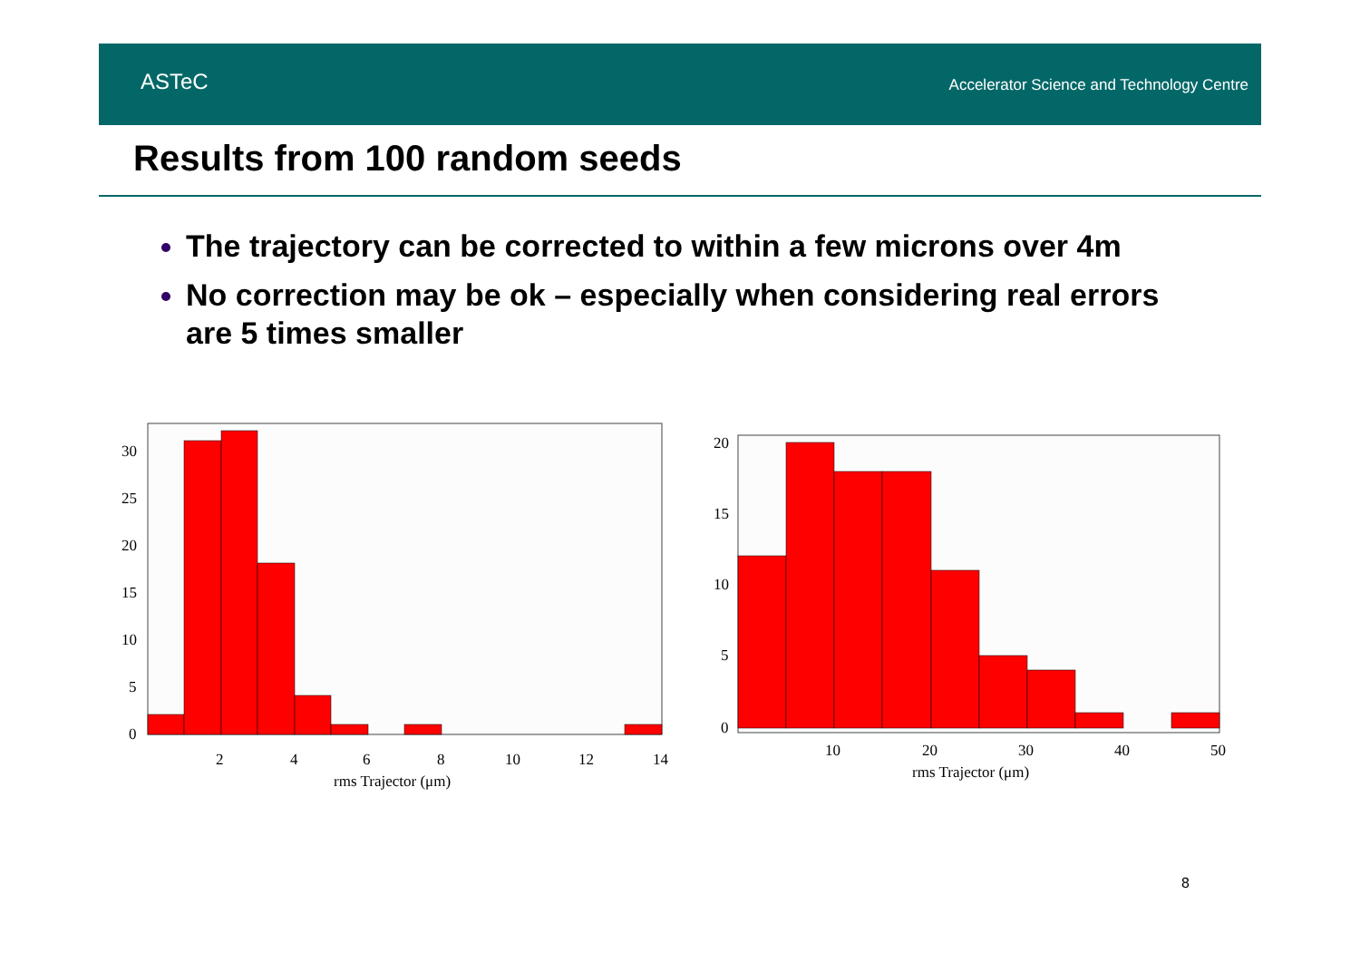ASTeC
Accelerator Science and Technology Centre
Results from 100 random seeds
The trajectory can be corrected to within a few microns over 4m
No correction may be ok – especially when considering real errors are 5 times smaller
0
5
10
15
20
25
30
2
4
6
8
10
12
14
rms Trajector (μm)
0
5
10
15
20
10
20
30
40
50
rms Trajector (μm)
8